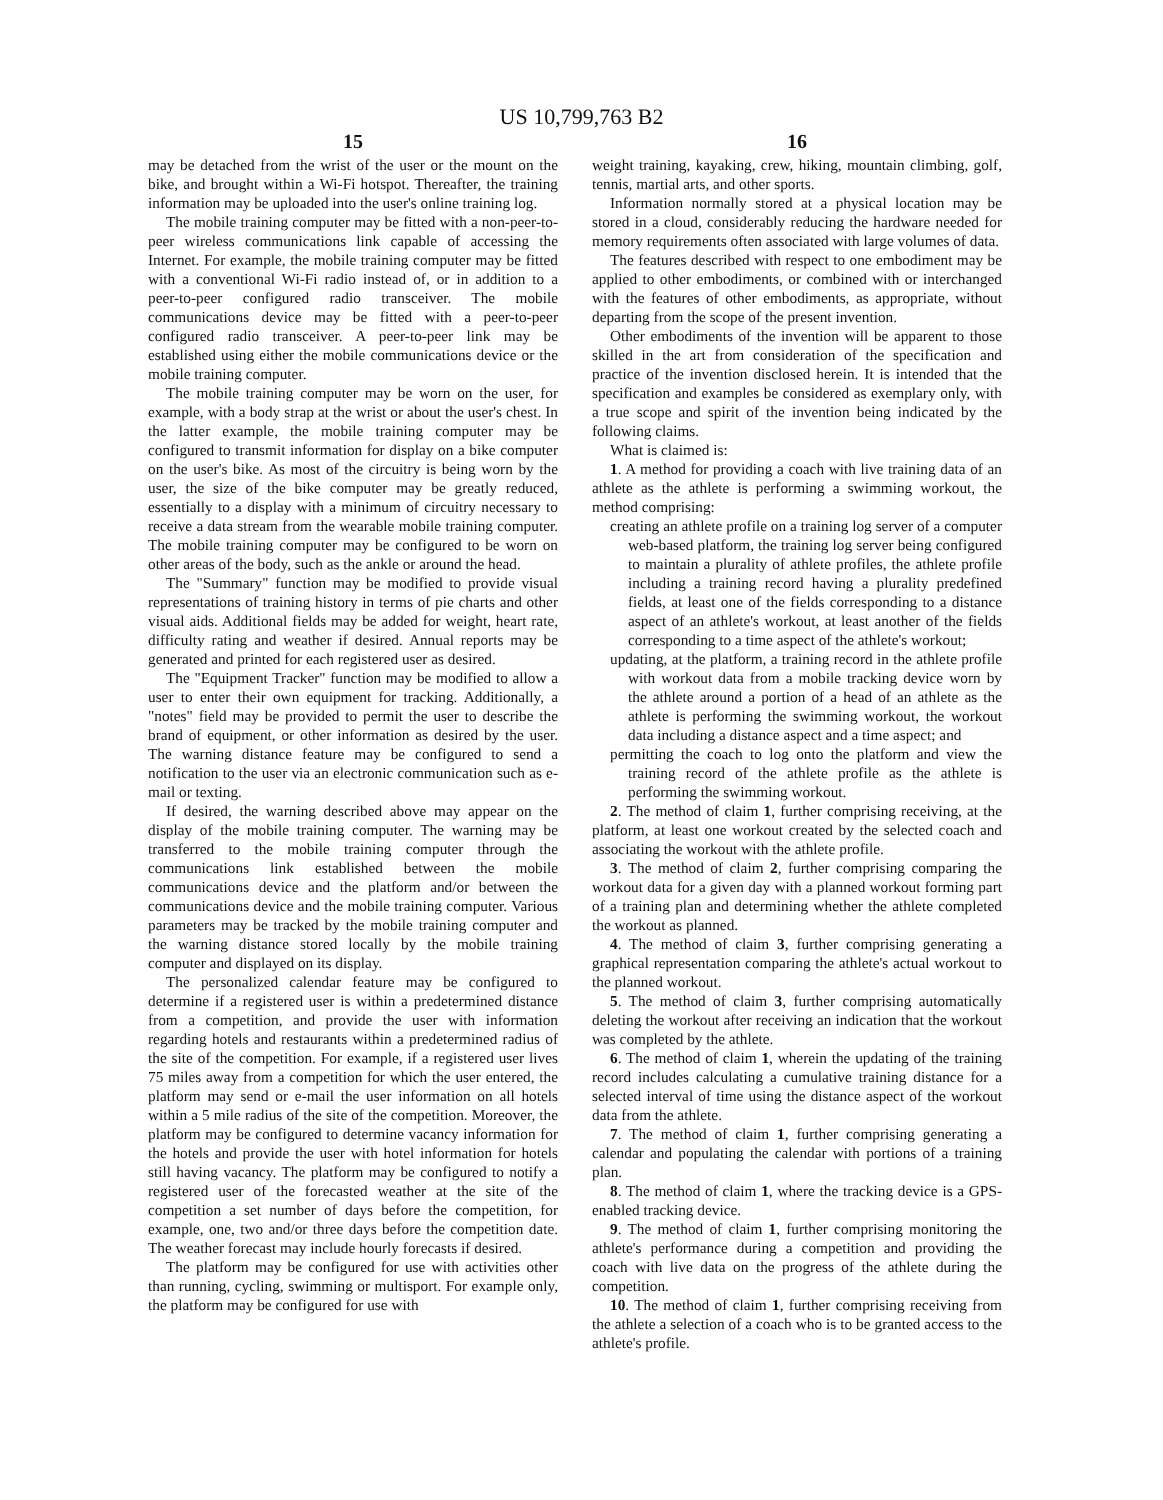US 10,799,763 B2
15
may be detached from the wrist of the user or the mount on the bike, and brought within a Wi-Fi hotspot. Thereafter, the training information may be uploaded into the user's online training log.
The mobile training computer may be fitted with a non-peer-to-peer wireless communications link capable of accessing the Internet. For example, the mobile training computer may be fitted with a conventional Wi-Fi radio instead of, or in addition to a peer-to-peer configured radio transceiver. The mobile communications device may be fitted with a peer-to-peer configured radio transceiver. A peer-to-peer link may be established using either the mobile communications device or the mobile training computer.
The mobile training computer may be worn on the user, for example, with a body strap at the wrist or about the user's chest. In the latter example, the mobile training computer may be configured to transmit information for display on a bike computer on the user's bike. As most of the circuitry is being worn by the user, the size of the bike computer may be greatly reduced, essentially to a display with a minimum of circuitry necessary to receive a data stream from the wearable mobile training computer. The mobile training computer may be configured to be worn on other areas of the body, such as the ankle or around the head.
The "Summary" function may be modified to provide visual representations of training history in terms of pie charts and other visual aids. Additional fields may be added for weight, heart rate, difficulty rating and weather if desired. Annual reports may be generated and printed for each registered user as desired.
The "Equipment Tracker" function may be modified to allow a user to enter their own equipment for tracking. Additionally, a "notes" field may be provided to permit the user to describe the brand of equipment, or other information as desired by the user. The warning distance feature may be configured to send a notification to the user via an electronic communication such as e-mail or texting.
If desired, the warning described above may appear on the display of the mobile training computer. The warning may be transferred to the mobile training computer through the communications link established between the mobile communications device and the platform and/or between the communications device and the mobile training computer. Various parameters may be tracked by the mobile training computer and the warning distance stored locally by the mobile training computer and displayed on its display.
The personalized calendar feature may be configured to determine if a registered user is within a predetermined distance from a competition, and provide the user with information regarding hotels and restaurants within a predetermined radius of the site of the competition. For example, if a registered user lives 75 miles away from a competition for which the user entered, the platform may send or e-mail the user information on all hotels within a 5 mile radius of the site of the competition. Moreover, the platform may be configured to determine vacancy information for the hotels and provide the user with hotel information for hotels still having vacancy. The platform may be configured to notify a registered user of the forecasted weather at the site of the competition a set number of days before the competition, for example, one, two and/or three days before the competition date. The weather forecast may include hourly forecasts if desired.
The platform may be configured for use with activities other than running, cycling, swimming or multisport. For example only, the platform may be configured for use with
16
weight training, kayaking, crew, hiking, mountain climbing, golf, tennis, martial arts, and other sports.
Information normally stored at a physical location may be stored in a cloud, considerably reducing the hardware needed for memory requirements often associated with large volumes of data.
The features described with respect to one embodiment may be applied to other embodiments, or combined with or interchanged with the features of other embodiments, as appropriate, without departing from the scope of the present invention.
Other embodiments of the invention will be apparent to those skilled in the art from consideration of the specification and practice of the invention disclosed herein. It is intended that the specification and examples be considered as exemplary only, with a true scope and spirit of the invention being indicated by the following claims.
What is claimed is:
1. A method for providing a coach with live training data of an athlete as the athlete is performing a swimming workout, the method comprising:
creating an athlete profile on a training log server of a computer web-based platform, the training log server being configured to maintain a plurality of athlete profiles, the athlete profile including a training record having a plurality predefined fields, at least one of the fields corresponding to a distance aspect of an athlete's workout, at least another of the fields corresponding to a time aspect of the athlete's workout;
updating, at the platform, a training record in the athlete profile with workout data from a mobile tracking device worn by the athlete around a portion of a head of an athlete as the athlete is performing the swimming workout, the workout data including a distance aspect and a time aspect; and
permitting the coach to log onto the platform and view the training record of the athlete profile as the athlete is performing the swimming workout.
2. The method of claim 1, further comprising receiving, at the platform, at least one workout created by the selected coach and associating the workout with the athlete profile.
3. The method of claim 2, further comprising comparing the workout data for a given day with a planned workout forming part of a training plan and determining whether the athlete completed the workout as planned.
4. The method of claim 3, further comprising generating a graphical representation comparing the athlete's actual workout to the planned workout.
5. The method of claim 3, further comprising automatically deleting the workout after receiving an indication that the workout was completed by the athlete.
6. The method of claim 1, wherein the updating of the training record includes calculating a cumulative training distance for a selected interval of time using the distance aspect of the workout data from the athlete.
7. The method of claim 1, further comprising generating a calendar and populating the calendar with portions of a training plan.
8. The method of claim 1, where the tracking device is a GPS-enabled tracking device.
9. The method of claim 1, further comprising monitoring the athlete's performance during a competition and providing the coach with live data on the progress of the athlete during the competition.
10. The method of claim 1, further comprising receiving from the athlete a selection of a coach who is to be granted access to the athlete's profile.